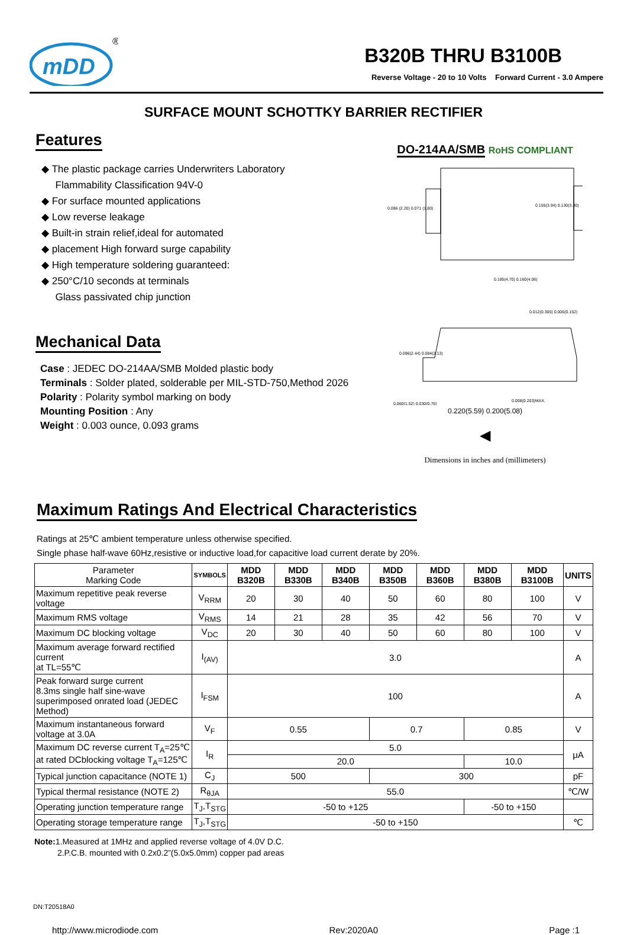mDD
®
B320B THRU B3100B
Reverse Voltage - 20 to 10 Volts Forward Current - 3.0 Ampere
SURFACE MOUNT SCHOTTKY BARRIER RECTIFIER
Features
◆ The plastic package carries Underwriters Laboratory
Flammability Classification 94V-0
◆ For surface mounted applications
◆ Low reverse leakage
◆ Built-in strain relief,ideal for automated
◆ placement High forward surge capability
◆ High temperature soldering guaranteed:
◆ 250°C/10 seconds at terminals
Glass passivated chip junction
Mechanical Data
Case : JEDEC DO-214AA/SMB Molded plastic body
Terminals : Solder plated, solderable per MIL-STD-750,Method 2026
Polarity : Polarity symbol marking on body
Mounting Position : Any
Weight : 0.003 ounce, 0.093 grams
DO-214AA/SMB RoHS COMPLIANT
0.086 (2.20) 0.071 (1.80)
0.155(3.94) 0.130(3.30)
0.185(4.70) 0.160(4.06)
0.096(2.44) 0.084(2.13)
0.060(1.52) 0.030(0.76)
0.012(0.305) 0.006(0.152)
0.008(0.203)MAX.
0.220(5.59) 0.200(5.08)
◀
Dimensions in inches and (millimeters)
Maximum Ratings And Electrical Characteristics
Ratings at 25℃ ambient temperature unless otherwise specified.
Single phase half-wave 60Hz,resistive or inductive load,for capacitive load current derate by 20%.
| Parameter Marking Code | SYMBOLS | MDD B320B | MDD B330B | MDD B340B | MDD B350B | MDD B360B | MDD B380B | MDD B3100B | UNITS |
| --- | --- | --- | --- | --- | --- | --- | --- | --- | --- |
| Maximum repetitive peak reverse voltage | V<sub>RRM</sub> | 20 | 30 | 40 | 50 | 60 | 80 | 100 | V |
| Maximum RMS voltage | V<sub>RMS</sub> | 14 | 21 | 28 | 35 | 42 | 56 | 70 | V |
| Maximum DC blocking voltage | V<sub>DC</sub> | 20 | 30 | 40 | 50 | 60 | 80 | 100 | V |
| Maximum average forward rectified current at TL=55℃ | I<sub>(AV)</sub> | 3.0 | | | | | | | A |
| Peak forward surge current 8.3ms single half sine-wave superimposed onrated load (JEDEC Method) | I<sub>FSM</sub> | 100 | | | | | | | A |
| Maximum instantaneous forward voltage at 3.0A | V<sub>F</sub> | 0.55 | | | 0.7 | | 0.85 | | V |
| Maximum DC reverse current T<sub>A</sub>=25℃ at rated DCblocking voltage T<sub>A</sub>=125℃ | I<sub>R</sub> | 5.0 | | | | | | | μA |
| | | 20.0 | | | | | 10.0 | | |
| Typical junction capacitance (NOTE 1) | C<sub>J</sub> | 500 | | | 300 | | | | pF |
| Typical thermal resistance (NOTE 2) | R<sub>θJA</sub> | 55.0 | | | | | | | ℃/W |
| Operating junction temperature range | T<sub>J</sub>,T<sub>STG</sub> | -50 to +125 | | | | | -50 to +150 | | |
| Operating storage temperature range | T<sub>J</sub>,T<sub>STG</sub> | -50 to +150 | | | | | | | ℃ |
Note: 1.Measured at 1MHz and applied reverse voltage of 4.0V D.C.
2.P.C.B. mounted with 0.2x0.2”(5.0x5.0mm) copper pad areas
DN:T20518A0
http://www.microdiode.com Rev:2020A0 Page :1